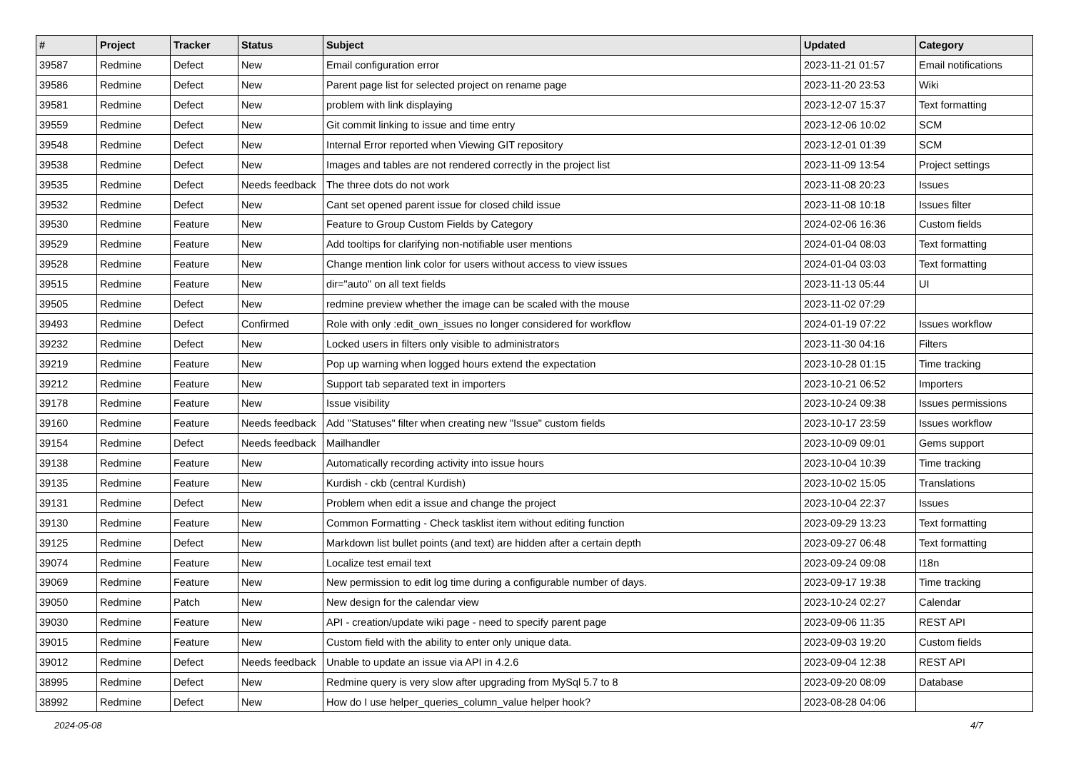| # | Project | Tracker | Status | Subject | Updated | Category |
| --- | --- | --- | --- | --- | --- | --- |
| 39587 | Redmine | Defect | New | Email configuration error | 2023-11-21 01:57 | Email notifications |
| 39586 | Redmine | Defect | New | Parent page list for selected project on rename page | 2023-11-20 23:53 | Wiki |
| 39581 | Redmine | Defect | New | problem with link displaying | 2023-12-07 15:37 | Text formatting |
| 39559 | Redmine | Defect | New | Git commit linking to issue and time entry | 2023-12-06 10:02 | SCM |
| 39548 | Redmine | Defect | New | Internal Error reported when Viewing GIT repository | 2023-12-01 01:39 | SCM |
| 39538 | Redmine | Defect | New | Images and tables are not rendered correctly in the project list | 2023-11-09 13:54 | Project settings |
| 39535 | Redmine | Defect | Needs feedback | The three dots do not work | 2023-11-08 20:23 | Issues |
| 39532 | Redmine | Defect | New | Cant set opened parent issue for closed child issue | 2023-11-08 10:18 | Issues filter |
| 39530 | Redmine | Feature | New | Feature to Group Custom Fields by Category | 2024-02-06 16:36 | Custom fields |
| 39529 | Redmine | Feature | New | Add tooltips for clarifying non-notifiable user mentions | 2024-01-04 08:03 | Text formatting |
| 39528 | Redmine | Feature | New | Change mention link color for users without access to view issues | 2024-01-04 03:03 | Text formatting |
| 39515 | Redmine | Feature | New | dir="auto" on all text fields | 2023-11-13 05:44 | UI |
| 39505 | Redmine | Defect | New | redmine preview whether the image can be scaled with the mouse | 2023-11-02 07:29 | |
| 39493 | Redmine | Defect | Confirmed | Role with only :edit_own_issues no longer considered for workflow | 2024-01-19 07:22 | Issues workflow |
| 39232 | Redmine | Defect | New | Locked users in filters only visible to administrators | 2023-11-30 04:16 | Filters |
| 39219 | Redmine | Feature | New | Pop up warning when logged hours extend the expectation | 2023-10-28 01:15 | Time tracking |
| 39212 | Redmine | Feature | New | Support tab separated text in importers | 2023-10-21 06:52 | Importers |
| 39178 | Redmine | Feature | New | Issue visibility | 2023-10-24 09:38 | Issues permissions |
| 39160 | Redmine | Feature | Needs feedback | Add "Statuses" filter when creating new "Issue" custom fields | 2023-10-17 23:59 | Issues workflow |
| 39154 | Redmine | Defect | Needs feedback | Mailhandler | 2023-10-09 09:01 | Gems support |
| 39138 | Redmine | Feature | New | Automatically recording activity into issue hours | 2023-10-04 10:39 | Time tracking |
| 39135 | Redmine | Feature | New | Kurdish - ckb (central Kurdish) | 2023-10-02 15:05 | Translations |
| 39131 | Redmine | Defect | New | Problem when edit a issue and change the project | 2023-10-04 22:37 | Issues |
| 39130 | Redmine | Feature | New | Common Formatting - Check tasklist item without editing function | 2023-09-29 13:23 | Text formatting |
| 39125 | Redmine | Defect | New | Markdown list bullet points (and text) are hidden after a certain depth | 2023-09-27 06:48 | Text formatting |
| 39074 | Redmine | Feature | New | Localize test email text | 2023-09-24 09:08 | I18n |
| 39069 | Redmine | Feature | New | New permission to edit log time during a configurable number of days. | 2023-09-17 19:38 | Time tracking |
| 39050 | Redmine | Patch | New | New design for the calendar view | 2023-10-24 02:27 | Calendar |
| 39030 | Redmine | Feature | New | API - creation/update wiki page - need to specify parent page | 2023-09-06 11:35 | REST API |
| 39015 | Redmine | Feature | New | Custom field with the ability to enter only unique data. | 2023-09-03 19:20 | Custom fields |
| 39012 | Redmine | Defect | Needs feedback | Unable to update an issue via API in 4.2.6 | 2023-09-04 12:38 | REST API |
| 38995 | Redmine | Defect | New | Redmine query is very slow after upgrading from MySql 5.7 to 8 | 2023-09-20 08:09 | Database |
| 38992 | Redmine | Defect | New | How do I use helper_queries_column_value helper hook? | 2023-08-28 04:06 | |
2024-05-08 4/7